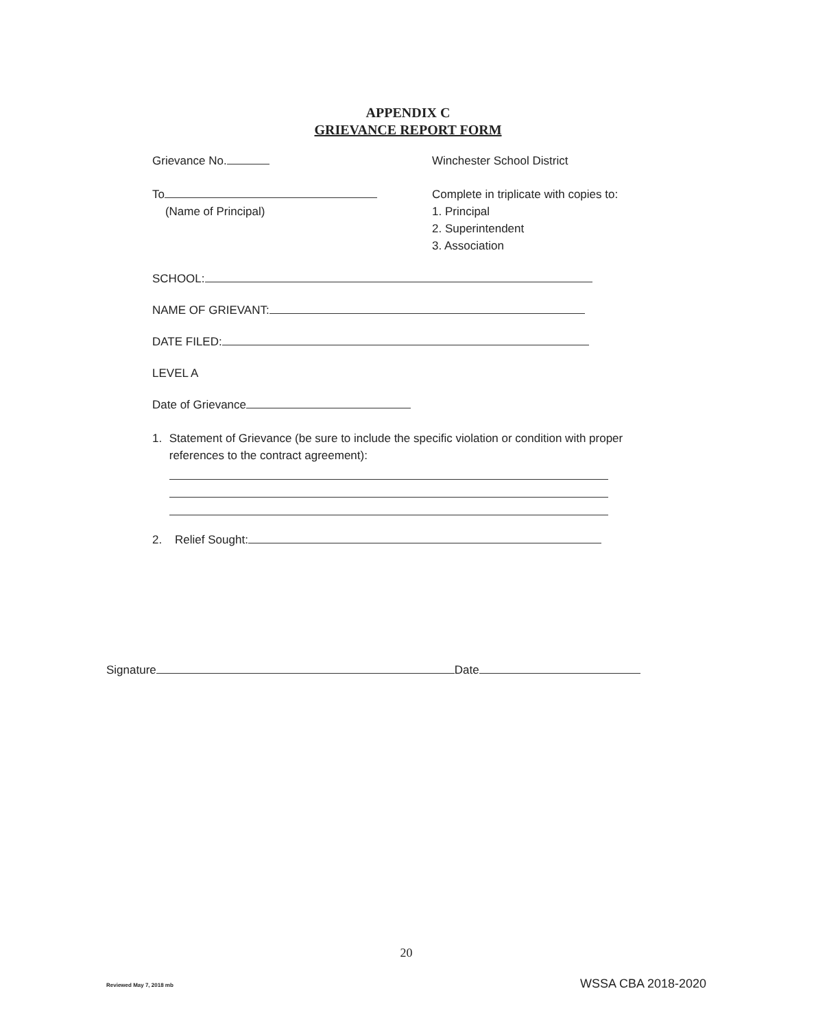APPENDIX C
GRIEVANCE REPORT FORM
Grievance No. Winchester School District
To
(Name of Principal)
Complete in triplicate with copies to:
1. Principal
2. Superintendent
3. Association
SCHOOL:
NAME OF GRIEVANT:
DATE FILED:
LEVEL A
Date of Grievance
1. Statement of Grievance (be sure to include the specific violation or condition with proper references to the contract agreement):
2. Relief Sought:
Signature Date
20
Reviewed May 7, 2018 mb WSSA CBA 2018-2020